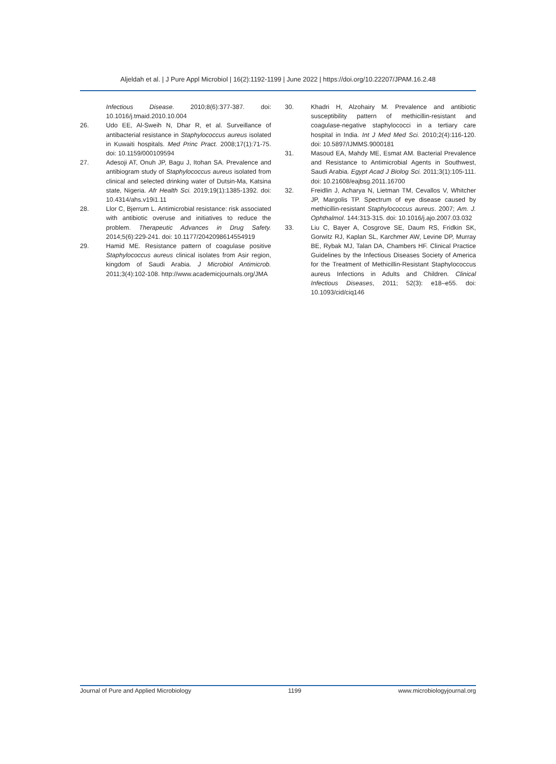Aljeldah et al. | J Pure Appl Microbiol | 16(2):1192-1199 | June 2022 | https://doi.org/10.22207/JPAM.16.2.48
Infectious Disease. 2010;8(6):377-387. doi: 10.1016/j.tmaid.2010.10.004
26. Udo EE, Al-Sweih N, Dhar R, et al. Surveillance of antibacterial resistance in Staphylococcus aureus isolated in Kuwaiti hospitals. Med Princ Pract. 2008;17(1):71-75. doi: 10.1159/000109594
27. Adesoji AT, Onuh JP, Bagu J, Itohan SA. Prevalence and antibiogram study of Staphylococcus aureus isolated from clinical and selected drinking water of Dutsin-Ma, Katsina state, Nigeria. Afr Health Sci. 2019;19(1):1385-1392. doi: 10.4314/ahs.v19i1.11
28. Llor C, Bjerrum L. Antimicrobial resistance: risk associated with antibiotic overuse and initiatives to reduce the problem. Therapeutic Advances in Drug Safety. 2014;5(6):229-241. doi: 10.1177/2042098614554919
29. Hamid ME. Resistance pattern of coagulase positive Staphylococcus aureus clinical isolates from Asir region, kingdom of Saudi Arabia. J Microbiol Antimicrob. 2011;3(4):102-108. http://www.academicjournals.org/JMA
30. Khadri H, Alzohairy M. Prevalence and antibiotic susceptibility pattern of methicillin-resistant and coagulase-negative staphylococci in a tertiary care hospital in India. Int J Med Med Sci. 2010;2(4):116-120. doi: 10.5897/IJMMS.9000181
31. Masoud EA, Mahdy ME, Esmat AM. Bacterial Prevalence and Resistance to Antimicrobial Agents in Southwest, Saudi Arabia. Egypt Acad J Biolog Sci. 2011;3(1):105-111. doi: 10.21608/eajbsg.2011.16700
32. Freidlin J, Acharya N, Lietman TM, Cevallos V, Whitcher JP, Margolis TP. Spectrum of eye disease caused by methicillin-resistant Staphylococcus aureus. 2007; Am. J. Ophthalmol. 144:313-315. doi: 10.1016/j.ajo.2007.03.032
33. Liu C, Bayer A, Cosgrove SE, Daum RS, Fridkin SK, Gorwitz RJ, Kaplan SL, Karchmer AW, Levine DP, Murray BE, Rybak MJ, Talan DA, Chambers HF. Clinical Practice Guidelines by the Infectious Diseases Society of America for the Treatment of Methicillin-Resistant Staphylococcus aureus Infections in Adults and Children. Clinical Infectious Diseases, 2011; 52(3): e18–e55. doi: 10.1093/cid/ciq146
Journal of Pure and Applied Microbiology 1199 www.microbiologyjournal.org